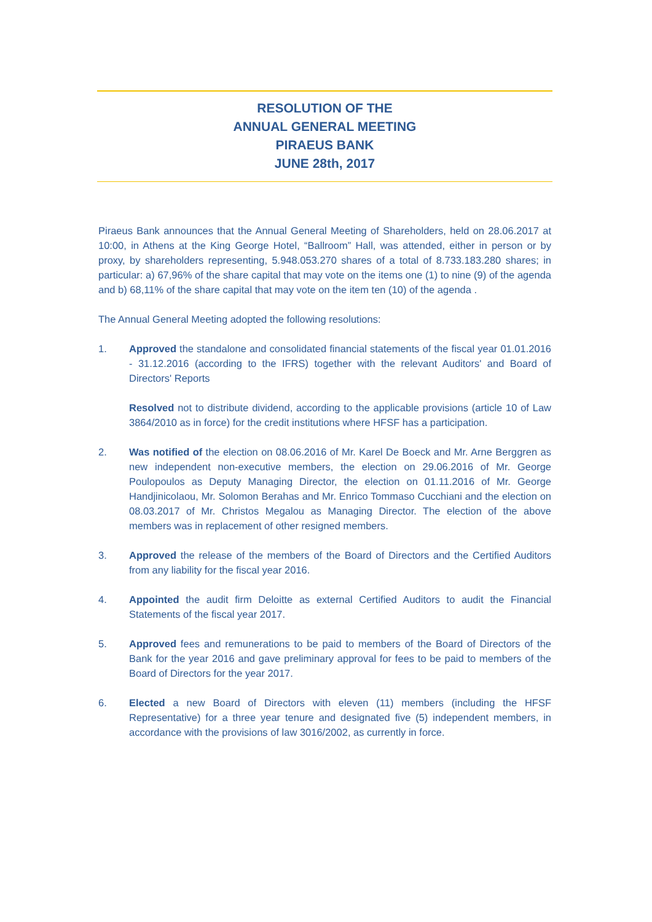RESOLUTION OF THE
ANNUAL GENERAL MEETING
PIRAEUS BANK
JUNE 28th, 2017
Piraeus Bank announces that the Annual General Meeting of Shareholders, held on 28.06.2017 at 10:00, in Athens at the King George Hotel, “Ballroom” Hall, was attended, either in person or by proxy, by shareholders representing, 5.948.053.270 shares of a total of 8.733.183.280 shares; in particular: a) 67,96% of the share capital that may vote on the items one (1) to nine (9) of the agenda and b) 68,11% of the share capital that may vote on the item ten (10) of the agenda .
The Annual General Meeting adopted the following resolutions:
1. Approved the standalone and consolidated financial statements of the fiscal year 01.01.2016 - 31.12.2016 (according to the IFRS) together with the relevant Auditors' and Board of Directors' Reports
Resolved not to distribute dividend, according to the applicable provisions (article 10 of Law 3864/2010 as in force) for the credit institutions where HFSF has a participation.
2. Was notified of the election on 08.06.2016 of Mr. Karel De Boeck and Mr. Arne Berggren as new independent non-executive members, the election on 29.06.2016 of Mr. George Poulopoulos as Deputy Managing Director, the election on 01.11.2016 of Mr. George Handjinicolaou, Mr. Solomon Berahas and Mr. Enrico Tommaso Cucchiani and the election on 08.03.2017 of Mr. Christos Megalou as Managing Director. The election of the above members was in replacement of other resigned members.
3. Approved the release of the members of the Board of Directors and the Certified Auditors from any liability for the fiscal year 2016.
4. Appointed the audit firm Deloitte as external Certified Auditors to audit the Financial Statements of the fiscal year 2017.
5. Approved fees and remunerations to be paid to members of the Board of Directors of the Bank for the year 2016 and gave preliminary approval for fees to be paid to members of the Board of Directors for the year 2017.
6. Elected a new Board of Directors with eleven (11) members (including the HFSF Representative) for a three year tenure and designated five (5) independent members, in accordance with the provisions of law 3016/2002, as currently in force.